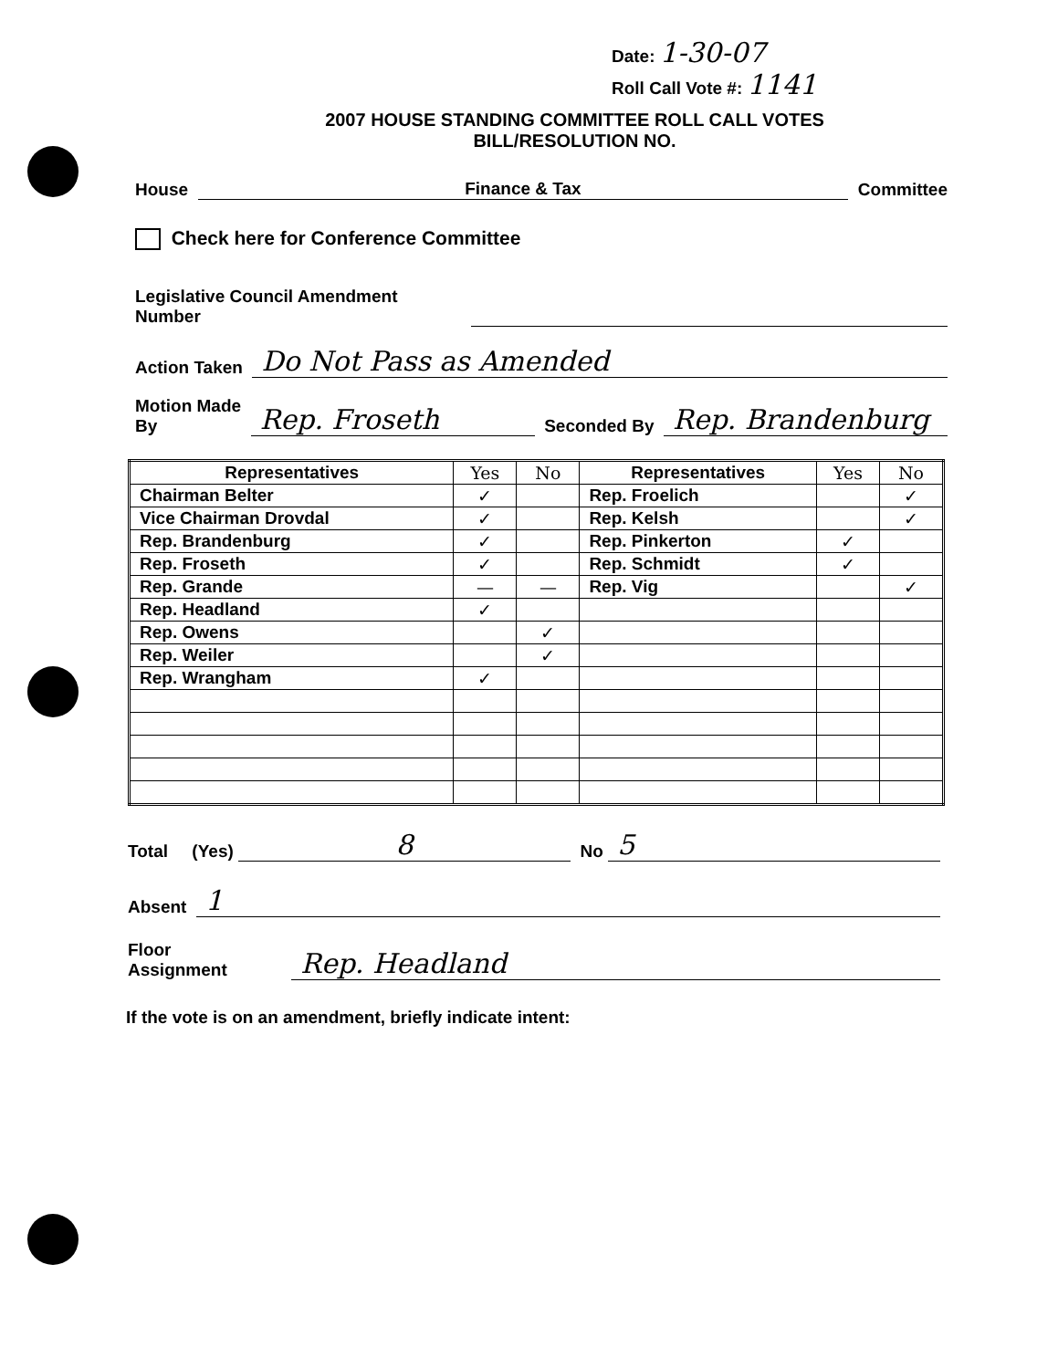Date: 1-30-07
Roll Call Vote #: 1141
2007 HOUSE STANDING COMMITTEE ROLL CALL VOTES
BILL/RESOLUTION NO.
House Finance & Tax Committee
Check here for Conference Committee
Legislative Council Amendment
Number
Action Taken Do Not Pass as Amended
Motion Made
By Rep. Froseth Seconded By Rep. Brandenburg
| Representatives | Yes | No | Representatives | Yes | No |
| --- | --- | --- | --- | --- | --- |
| Chairman Belter | ✓ | | Rep. Froelich | | ✓ |
| Vice Chairman Drovdal | ✓ | | Rep. Kelsh | | ✓ |
| Rep. Brandenburg | ✓ | | Rep. Pinkerton | ✓ | |
| Rep. Froseth | ✓ | | Rep. Schmidt | ✓ | |
| Rep. Grande | — | — | Rep. Vig | | ✓ |
| Rep. Headland | ✓ | | | | |
| Rep. Owens | | ✓ | | | |
| Rep. Weiler | | ✓ | | | |
| Rep. Wrangham | ✓ | | | | |
Total (Yes) 8 No 5
Absent 1
Floor
Assignment Rep. Headland
If the vote is on an amendment, briefly indicate intent: